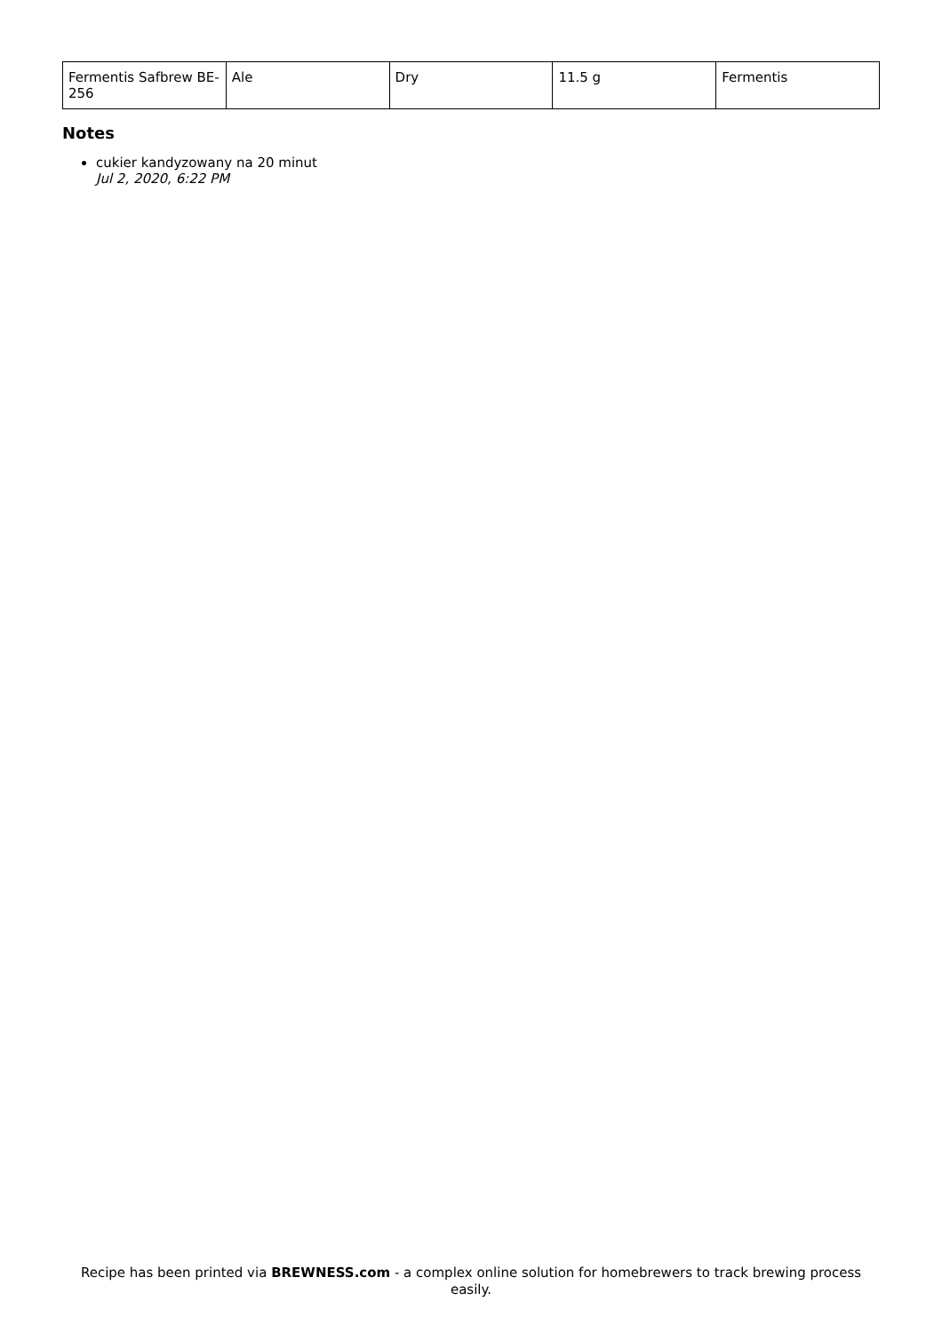| Fermentis Safbrew BE-256 | Ale | Dry | 11.5 g | Fermentis |
Notes
cukier kandyzowany na 20 minut
Jul 2, 2020, 6:22 PM
Recipe has been printed via BREWNESS.com - a complex online solution for homebrewers to track brewing process easily.